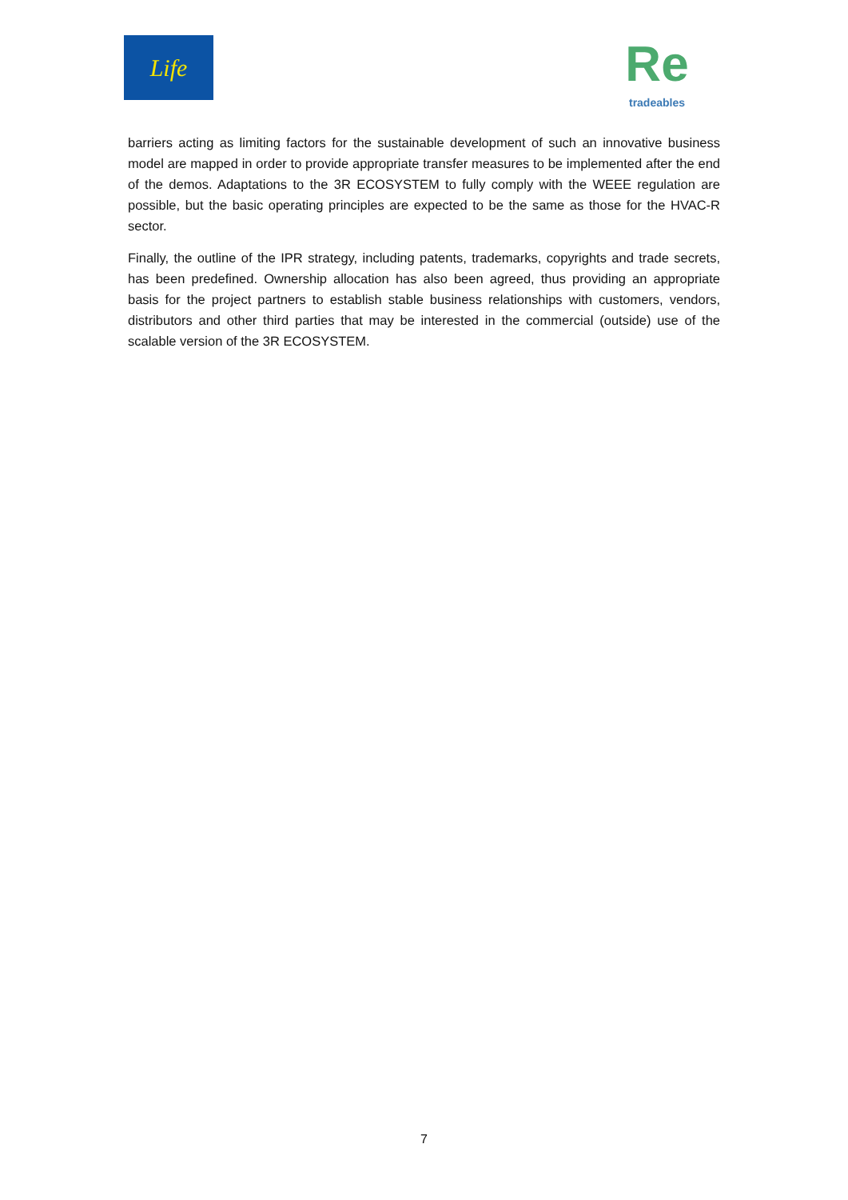Life
Re
tradeables
barriers acting as limiting factors for the sustainable development of such an innovative business model are mapped in order to provide appropriate transfer measures to be implemented after the end of the demos. Adaptations to the 3R ECOSYSTEM to fully comply with the WEEE regulation are possible, but the basic operating principles are expected to be the same as those for the HVAC-R sector.
Finally, the outline of the IPR strategy, including patents, trademarks, copyrights and trade secrets, has been predefined. Ownership allocation has also been agreed, thus providing an appropriate basis for the project partners to establish stable business relationships with customers, vendors, distributors and other third parties that may be interested in the commercial (outside) use of the scalable version of the 3R ECOSYSTEM.
7